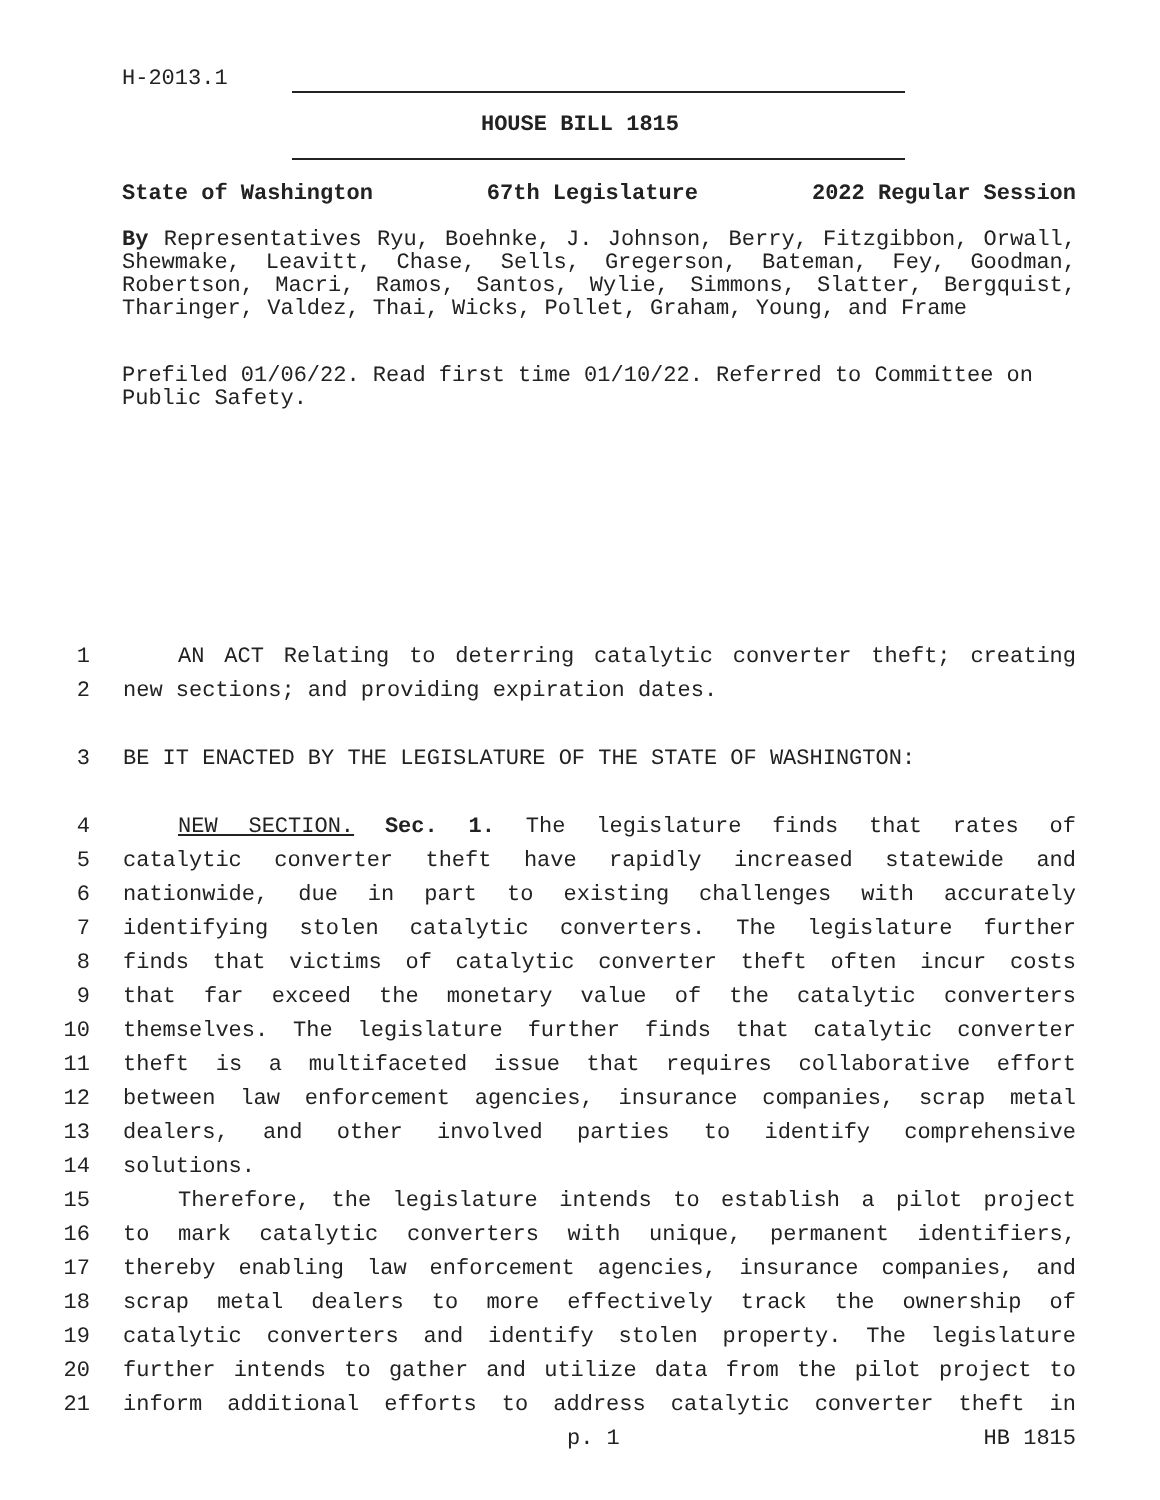H-2013.1
HOUSE BILL 1815
State of Washington 67th Legislature 2022 Regular Session
By Representatives Ryu, Boehnke, J. Johnson, Berry, Fitzgibbon, Orwall, Shewmake, Leavitt, Chase, Sells, Gregerson, Bateman, Fey, Goodman, Robertson, Macri, Ramos, Santos, Wylie, Simmons, Slatter, Bergquist, Tharinger, Valdez, Thai, Wicks, Pollet, Graham, Young, and Frame
Prefiled 01/06/22. Read first time 01/10/22. Referred to Committee on Public Safety.
1 AN ACT Relating to deterring catalytic converter theft; creating
2 new sections; and providing expiration dates.
3 BE IT ENACTED BY THE LEGISLATURE OF THE STATE OF WASHINGTON:
4 NEW SECTION. Sec. 1. The legislature finds that rates of
5 catalytic converter theft have rapidly increased statewide and
6 nationwide, due in part to existing challenges with accurately
7 identifying stolen catalytic converters. The legislature further
8 finds that victims of catalytic converter theft often incur costs
9 that far exceed the monetary value of the catalytic converters
10 themselves. The legislature further finds that catalytic converter
11 theft is a multifaceted issue that requires collaborative effort
12 between law enforcement agencies, insurance companies, scrap metal
13 dealers, and other involved parties to identify comprehensive
14 solutions.
15 Therefore, the legislature intends to establish a pilot project
16 to mark catalytic converters with unique, permanent identifiers,
17 thereby enabling law enforcement agencies, insurance companies, and
18 scrap metal dealers to more effectively track the ownership of
19 catalytic converters and identify stolen property. The legislature
20 further intends to gather and utilize data from the pilot project to
21 inform additional efforts to address catalytic converter theft in
p. 1 HB 1815